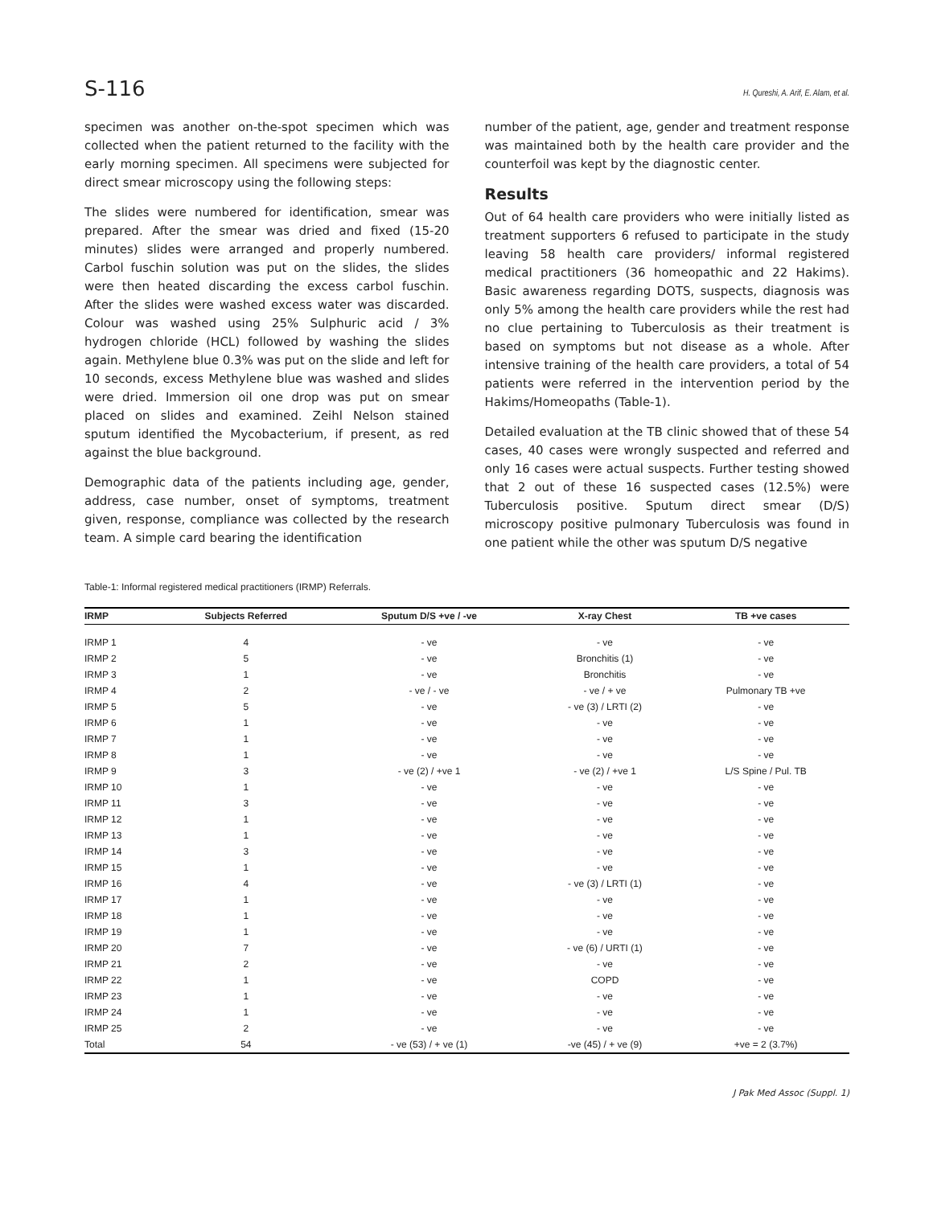S-116 H. Qureshi, A. Arif, E. Alam, et al.
specimen was another on-the-spot specimen which was collected when the patient returned to the facility with the early morning specimen. All specimens were subjected for direct smear microscopy using the following steps:
The slides were numbered for identification, smear was prepared. After the smear was dried and fixed (15-20 minutes) slides were arranged and properly numbered. Carbol fuschin solution was put on the slides, the slides were then heated discarding the excess carbol fuschin. After the slides were washed excess water was discarded. Colour was washed using 25% Sulphuric acid / 3% hydrogen chloride (HCL) followed by washing the slides again. Methylene blue 0.3% was put on the slide and left for 10 seconds, excess Methylene blue was washed and slides were dried. Immersion oil one drop was put on smear placed on slides and examined. Zeihl Nelson stained sputum identified the Mycobacterium, if present, as red against the blue background.
Demographic data of the patients including age, gender, address, case number, onset of symptoms, treatment given, response, compliance was collected by the research team. A simple card bearing the identification
number of the patient, age, gender and treatment response was maintained both by the health care provider and the counterfoil was kept by the diagnostic center.
Results
Out of 64 health care providers who were initially listed as treatment supporters 6 refused to participate in the study leaving 58 health care providers/ informal registered medical practitioners (36 homeopathic and 22 Hakims). Basic awareness regarding DOTS, suspects, diagnosis was only 5% among the health care providers while the rest had no clue pertaining to Tuberculosis as their treatment is based on symptoms but not disease as a whole. After intensive training of the health care providers, a total of 54 patients were referred in the intervention period by the Hakims/Homeopaths (Table-1).
Detailed evaluation at the TB clinic showed that of these 54 cases, 40 cases were wrongly suspected and referred and only 16 cases were actual suspects. Further testing showed that 2 out of these 16 suspected cases (12.5%) were Tuberculosis positive. Sputum direct smear (D/S) microscopy positive pulmonary Tuberculosis was found in one patient while the other was sputum D/S negative
Table-1: Informal registered medical practitioners (IRMP) Referrals.
| IRMP | Subjects Referred | Sputum D/S +ve / -ve | X-ray Chest | TB +ve cases |
| --- | --- | --- | --- | --- |
| IRMP 1 | 4 | - ve | - ve | - ve |
| IRMP 2 | 5 | - ve | Bronchitis (1) | - ve |
| IRMP 3 | 1 | - ve | Bronchitis | - ve |
| IRMP 4 | 2 | - ve / - ve | - ve / + ve | Pulmonary TB +ve |
| IRMP 5 | 5 | - ve | - ve (3) / LRTI (2) | - ve |
| IRMP 6 | 1 | - ve | - ve | - ve |
| IRMP 7 | 1 | - ve | - ve | - ve |
| IRMP 8 | 1 | - ve | - ve | - ve |
| IRMP 9 | 3 | - ve (2) / +ve 1 | - ve (2) / +ve 1 | L/S Spine / Pul. TB |
| IRMP 10 | 1 | - ve | - ve | - ve |
| IRMP 11 | 3 | - ve | - ve | - ve |
| IRMP 12 | 1 | - ve | - ve | - ve |
| IRMP 13 | 1 | - ve | - ve | - ve |
| IRMP 14 | 3 | - ve | - ve | - ve |
| IRMP 15 | 1 | - ve | - ve | - ve |
| IRMP 16 | 4 | - ve | - ve (3) / LRTI (1) | - ve |
| IRMP 17 | 1 | - ve | - ve | - ve |
| IRMP 18 | 1 | - ve | - ve | - ve |
| IRMP 19 | 1 | - ve | - ve | - ve |
| IRMP 20 | 7 | - ve | - ve (6) / URTI (1) | - ve |
| IRMP 21 | 2 | - ve | - ve | - ve |
| IRMP 22 | 1 | - ve | COPD | - ve |
| IRMP 23 | 1 | - ve | - ve | - ve |
| IRMP 24 | 1 | - ve | - ve | - ve |
| IRMP 25 | 2 | - ve | - ve | - ve |
| Total | 54 | - ve (53) / + ve (1) | -ve (45) / + ve (9) | +ve = 2 (3.7%) |
J Pak Med Assoc (Suppl. 1)